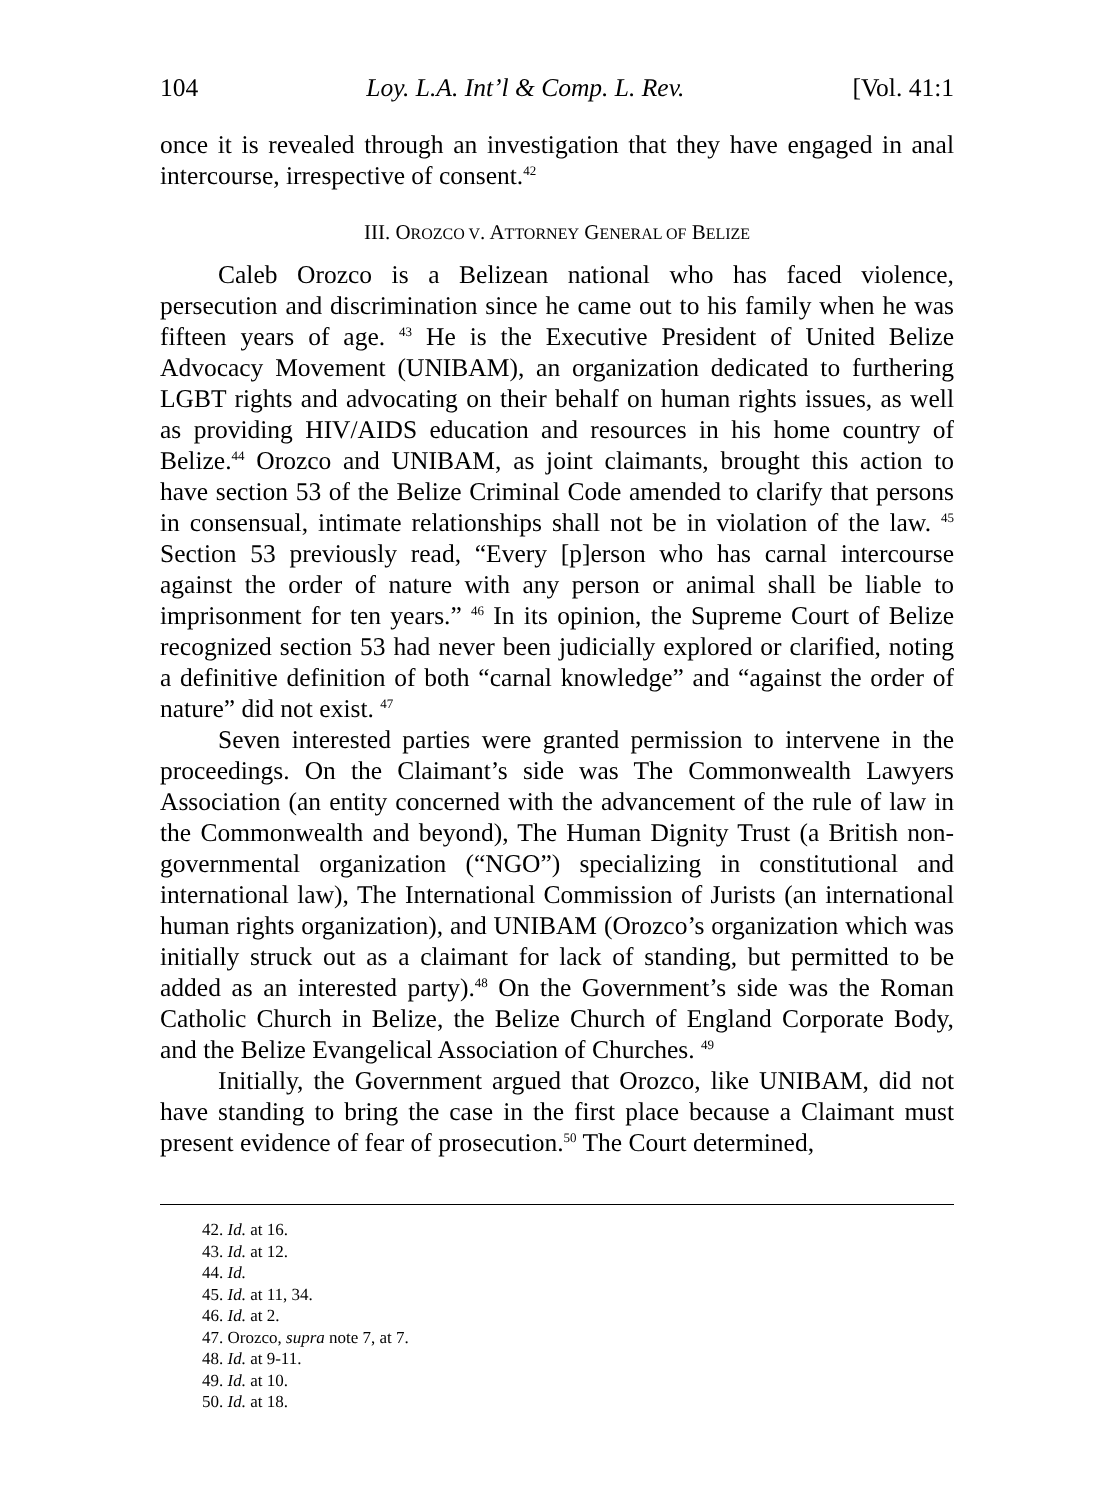104 Loy. L.A. Int’l & Comp. L. Rev. [Vol. 41:1
once it is revealed through an investigation that they have engaged in anal intercourse, irrespective of consent.<sup>42</sup>
III. OROZCO V. ATTORNEY GENERAL OF BELIZE
Caleb Orozco is a Belizean national who has faced violence, persecution and discrimination since he came out to his family when he was fifteen years of age. <sup>43</sup> He is the Executive President of United Belize Advocacy Movement (UNIBAM), an organization dedicated to furthering LGBT rights and advocating on their behalf on human rights issues, as well as providing HIV/AIDS education and resources in his home country of Belize.<sup>44</sup> Orozco and UNIBAM, as joint claimants, brought this action to have section 53 of the Belize Criminal Code amended to clarify that persons in consensual, intimate relationships shall not be in violation of the law. <sup>45</sup> Section 53 previously read, “Every [p]erson who has carnal intercourse against the order of nature with any person or animal shall be liable to imprisonment for ten years.” <sup>46</sup> In its opinion, the Supreme Court of Belize recognized section 53 had never been judicially explored or clarified, noting a definitive definition of both “carnal knowledge” and “against the order of nature” did not exist. <sup>47</sup>
Seven interested parties were granted permission to intervene in the proceedings. On the Claimant’s side was The Commonwealth Lawyers Association (an entity concerned with the advancement of the rule of law in the Commonwealth and beyond), The Human Dignity Trust (a British non-governmental organization (“NGO”) specializing in constitutional and international law), The International Commission of Jurists (an international human rights organization), and UNIBAM (Orozco’s organization which was initially struck out as a claimant for lack of standing, but permitted to be added as an interested party).<sup>48</sup> On the Government’s side was the Roman Catholic Church in Belize, the Belize Church of England Corporate Body, and the Belize Evangelical Association of Churches. <sup>49</sup>
Initially, the Government argued that Orozco, like UNIBAM, did not have standing to bring the case in the first place because a Claimant must present evidence of fear of prosecution.<sup>50</sup> The Court determined,
42. Id. at 16.
43. Id. at 12.
44. Id.
45. Id. at 11, 34.
46. Id. at 2.
47. Orozco, supra note 7, at 7.
48. Id. at 9-11.
49. Id. at 10.
50. Id. at 18.